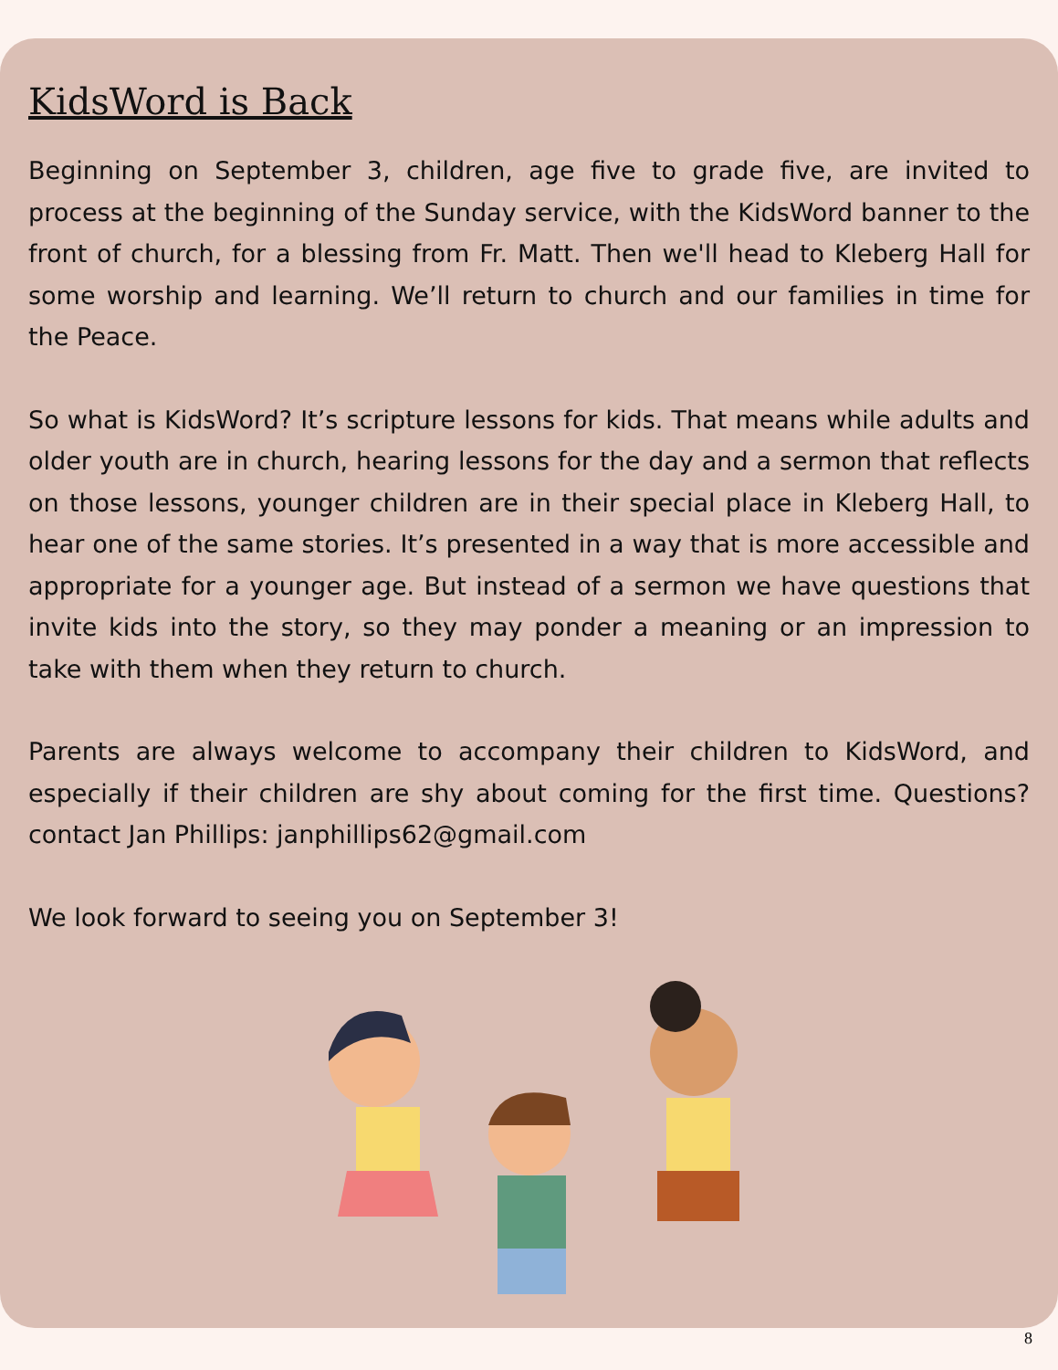KidsWord is Back
Beginning on September 3, children, age five to grade five, are invited to process at the beginning of the Sunday service, with the KidsWord banner to the front of church, for a blessing from Fr. Matt. Then we'll head to Kleberg Hall for some worship and learning. We’ll return to church and our families in time for the Peace.
So what is KidsWord? It’s scripture lessons for kids. That means while adults and older youth are in church, hearing lessons for the day and a sermon that reflects on those lessons, younger children are in their special place in Kleberg Hall, to hear one of the same stories. It’s presented in a way that is more accessible and appropriate for a younger age. But instead of a sermon we have questions that invite kids into the story, so they may ponder a meaning or an impression to take with them when they return to church.
Parents are always welcome to accompany their children to KidsWord, and especially if their children are shy about coming for the first time. Questions? contact Jan Phillips: janphillips62@gmail.com
We look forward to seeing you on September 3!
8